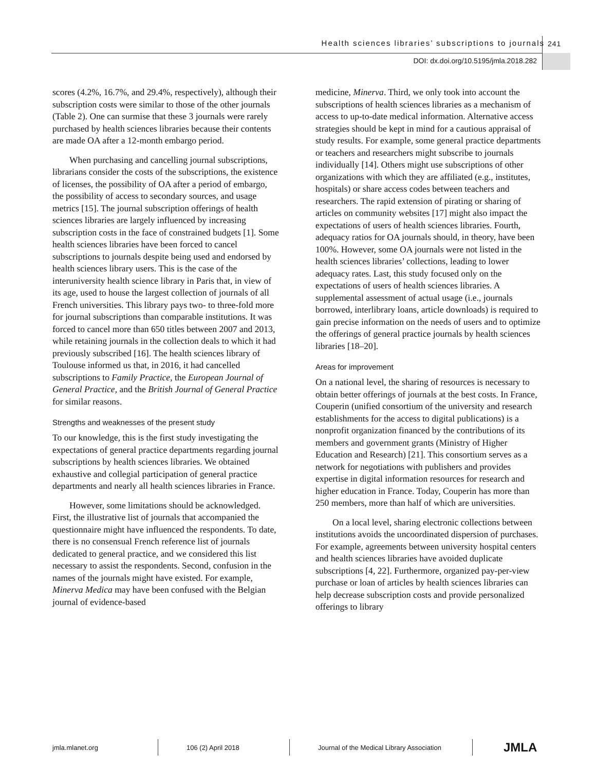Health sciences libraries’ subscriptions to journals
241
DOI: dx.doi.org/10.5195/jmla.2018.282
scores (4.2%, 16.7%, and 29.4%, respectively), although their subscription costs were similar to those of the other journals (Table 2). One can surmise that these 3 journals were rarely purchased by health sciences libraries because their contents are made OA after a 12-month embargo period.
When purchasing and cancelling journal subscriptions, librarians consider the costs of the subscriptions, the existence of licenses, the possibility of OA after a period of embargo, the possibility of access to secondary sources, and usage metrics [15]. The journal subscription offerings of health sciences libraries are largely influenced by increasing subscription costs in the face of constrained budgets [1]. Some health sciences libraries have been forced to cancel subscriptions to journals despite being used and endorsed by health sciences library users. This is the case of the interuniversity health science library in Paris that, in view of its age, used to house the largest collection of journals of all French universities. This library pays two- to three-fold more for journal subscriptions than comparable institutions. It was forced to cancel more than 650 titles between 2007 and 2013, while retaining journals in the collection deals to which it had previously subscribed [16]. The health sciences library of Toulouse informed us that, in 2016, it had cancelled subscriptions to Family Practice, the European Journal of General Practice, and the British Journal of General Practice for similar reasons.
Strengths and weaknesses of the present study
To our knowledge, this is the first study investigating the expectations of general practice departments regarding journal subscriptions by health sciences libraries. We obtained exhaustive and collegial participation of general practice departments and nearly all health sciences libraries in France.
However, some limitations should be acknowledged. First, the illustrative list of journals that accompanied the questionnaire might have influenced the respondents. To date, there is no consensual French reference list of journals dedicated to general practice, and we considered this list necessary to assist the respondents. Second, confusion in the names of the journals might have existed. For example, Minerva Medica may have been confused with the Belgian journal of evidence-based
medicine, Minerva. Third, we only took into account the subscriptions of health sciences libraries as a mechanism of access to up-to-date medical information. Alternative access strategies should be kept in mind for a cautious appraisal of study results. For example, some general practice departments or teachers and researchers might subscribe to journals individually [14]. Others might use subscriptions of other organizations with which they are affiliated (e.g., institutes, hospitals) or share access codes between teachers and researchers. The rapid extension of pirating or sharing of articles on community websites [17] might also impact the expectations of users of health sciences libraries. Fourth, adequacy ratios for OA journals should, in theory, have been 100%. However, some OA journals were not listed in the health sciences libraries’ collections, leading to lower adequacy rates. Last, this study focused only on the expectations of users of health sciences libraries. A supplemental assessment of actual usage (i.e., journals borrowed, interlibrary loans, article downloads) is required to gain precise information on the needs of users and to optimize the offerings of general practice journals by health sciences libraries [18–20].
Areas for improvement
On a national level, the sharing of resources is necessary to obtain better offerings of journals at the best costs. In France, Couperin (unified consortium of the university and research establishments for the access to digital publications) is a nonprofit organization financed by the contributions of its members and government grants (Ministry of Higher Education and Research) [21]. This consortium serves as a network for negotiations with publishers and provides expertise in digital information resources for research and higher education in France. Today, Couperin has more than 250 members, more than half of which are universities.
On a local level, sharing electronic collections between institutions avoids the uncoordinated dispersion of purchases. For example, agreements between university hospital centers and health sciences libraries have avoided duplicate subscriptions [4, 22]. Furthermore, organized pay-per-view purchase or loan of articles by health sciences libraries can help decrease subscription costs and provide personalized offerings to library
jmla.mlanet.org 106 (2) April 2018 Journal of the Medical Library Association JMLA